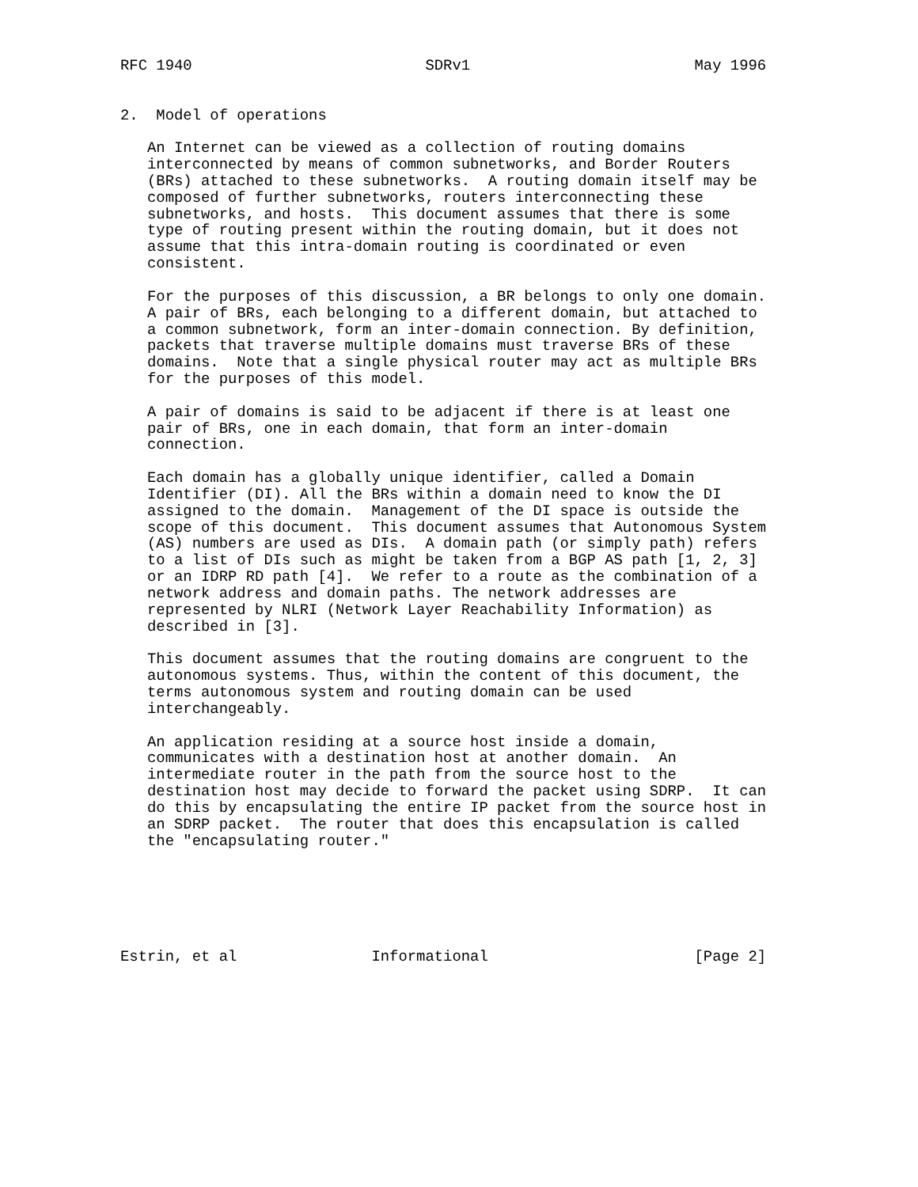RFC 1940                          SDRv1                         May 1996


2.  Model of operations

   An Internet can be viewed as a collection of routing domains
   interconnected by means of common subnetworks, and Border Routers
   (BRs) attached to these subnetworks.  A routing domain itself may be
   composed of further subnetworks, routers interconnecting these
   subnetworks, and hosts.  This document assumes that there is some
   type of routing present within the routing domain, but it does not
   assume that this intra-domain routing is coordinated or even
   consistent.

   For the purposes of this discussion, a BR belongs to only one domain.
   A pair of BRs, each belonging to a different domain, but attached to
   a common subnetwork, form an inter-domain connection. By definition,
   packets that traverse multiple domains must traverse BRs of these
   domains.  Note that a single physical router may act as multiple BRs
   for the purposes of this model.

   A pair of domains is said to be adjacent if there is at least one
   pair of BRs, one in each domain, that form an inter-domain
   connection.

   Each domain has a globally unique identifier, called a Domain
   Identifier (DI). All the BRs within a domain need to know the DI
   assigned to the domain.  Management of the DI space is outside the
   scope of this document.  This document assumes that Autonomous System
   (AS) numbers are used as DIs.  A domain path (or simply path) refers
   to a list of DIs such as might be taken from a BGP AS path [1, 2, 3]
   or an IDRP RD path [4].  We refer to a route as the combination of a
   network address and domain paths. The network addresses are
   represented by NLRI (Network Layer Reachability Information) as
   described in [3].

   This document assumes that the routing domains are congruent to the
   autonomous systems. Thus, within the content of this document, the
   terms autonomous system and routing domain can be used
   interchangeably.

   An application residing at a source host inside a domain,
   communicates with a destination host at another domain.  An
   intermediate router in the path from the source host to the
   destination host may decide to forward the packet using SDRP.  It can
   do this by encapsulating the entire IP packet from the source host in
   an SDRP packet.  The router that does this encapsulation is called
   the "encapsulating router."






Estrin, et al               Informational                       [Page 2]